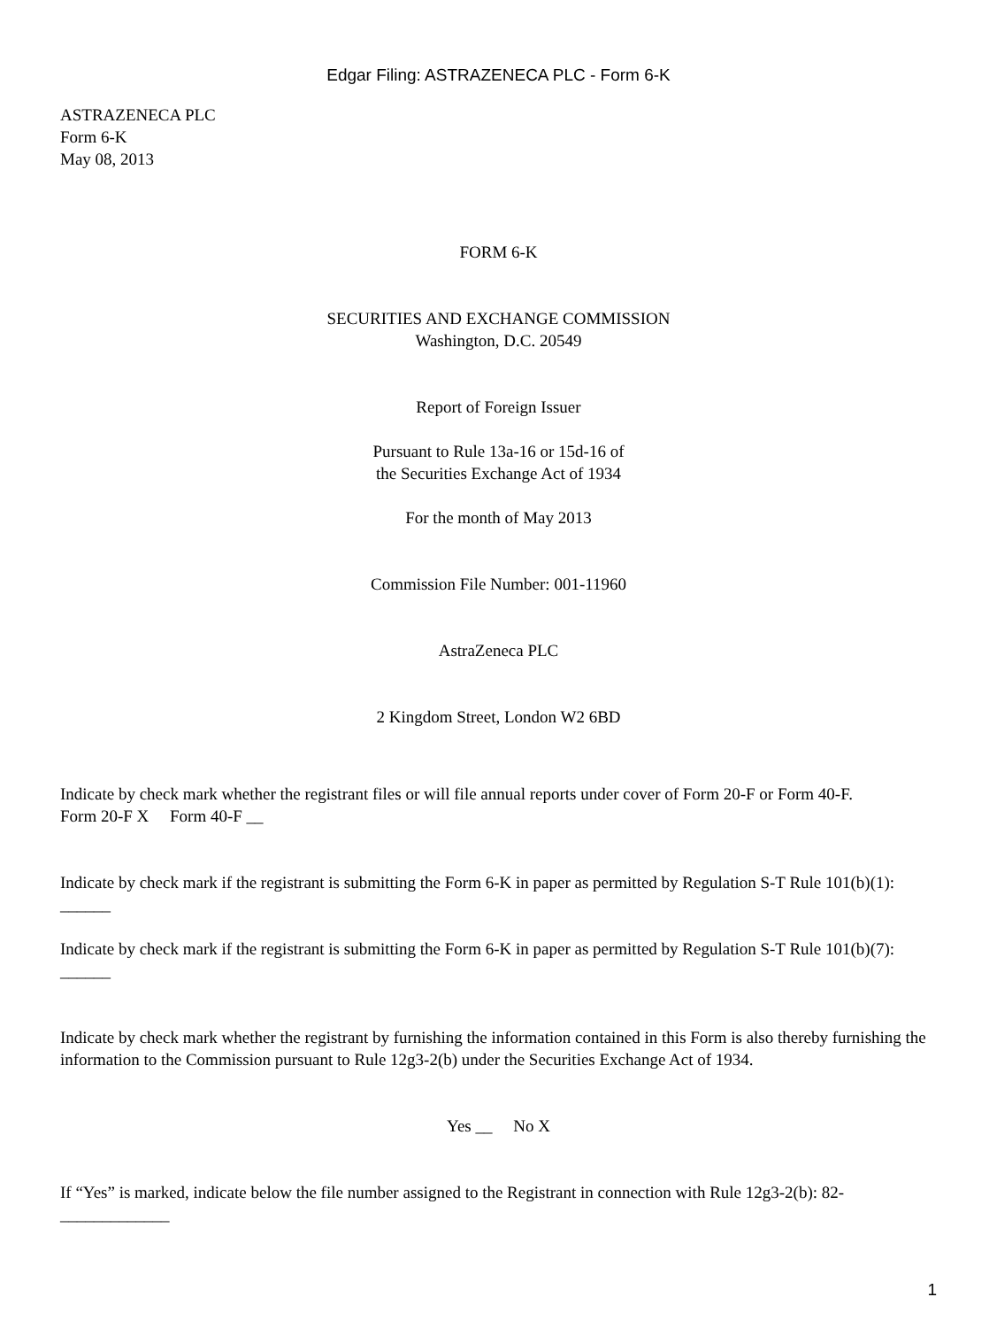Edgar Filing: ASTRAZENECA PLC - Form 6-K
ASTRAZENECA PLC
Form 6-K
May 08, 2013
FORM 6-K
SECURITIES AND EXCHANGE COMMISSION
Washington, D.C. 20549
Report of Foreign Issuer
Pursuant to Rule 13a-16 or 15d-16 of
the Securities Exchange Act of 1934
For the month of May 2013
Commission File Number: 001-11960
AstraZeneca PLC
2 Kingdom Street, London W2 6BD
Indicate by check mark whether the registrant files or will file annual reports under cover of Form 20-F or Form 40-F.
Form 20-F X Form 40-F __
Indicate by check mark if the registrant is submitting the Form 6-K in paper as permitted by Regulation S-T Rule 101(b)(1): ______
Indicate by check mark if the registrant is submitting the Form 6-K in paper as permitted by Regulation S-T Rule 101(b)(7): ______
Indicate by check mark whether the registrant by furnishing the information contained in this Form is also thereby furnishing the information to the Commission pursuant to Rule 12g3-2(b) under the Securities Exchange Act of 1934.
Yes __ No X
If “Yes” is marked, indicate below the file number assigned to the Registrant in connection with Rule 12g3-2(b): 82-_____________
1